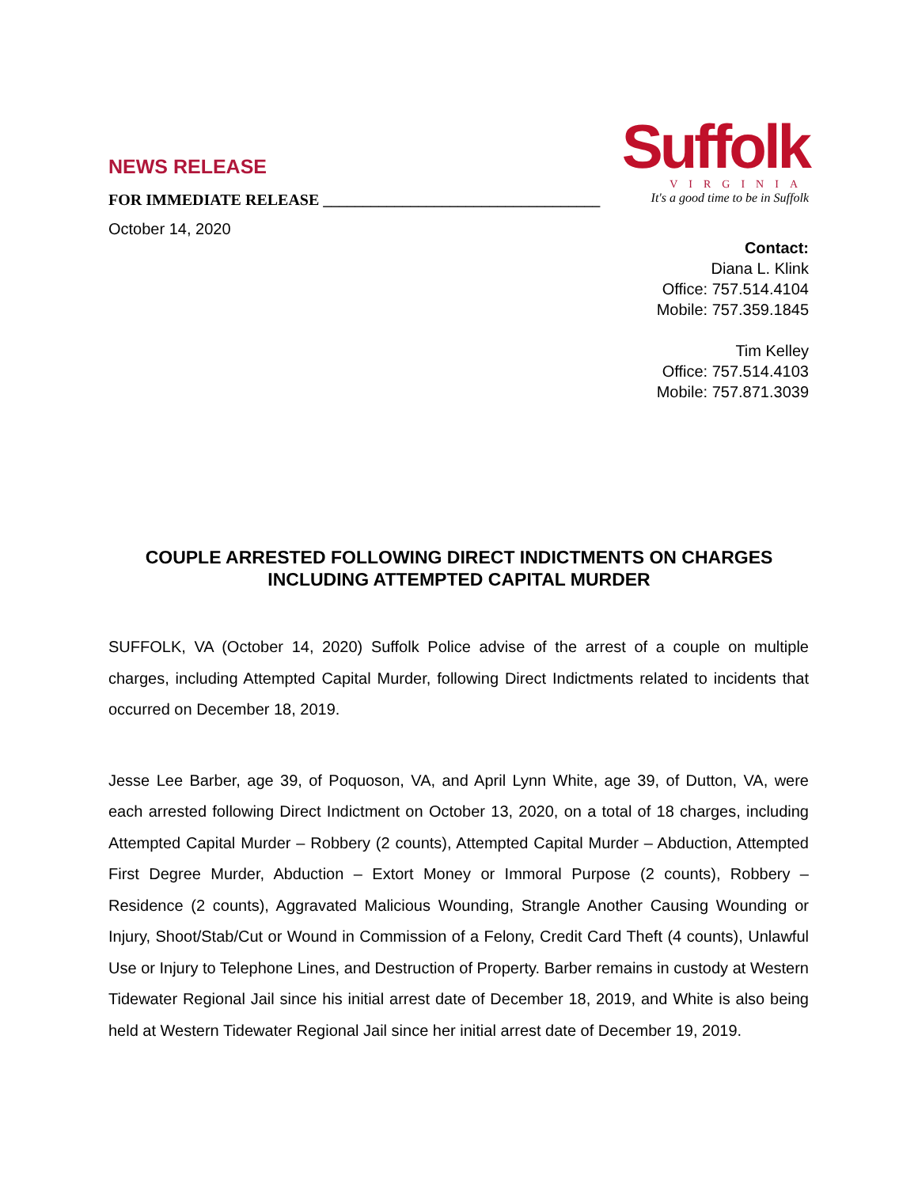NEWS RELEASE
FOR IMMEDIATE RELEASE ___________________________________
October 14, 2020
Suffolk
VIRGINIA
It's a good time to be in Suffolk
Contact:
Diana L. Klink
Office: 757.514.4104
Mobile: 757.359.1845
Tim Kelley
Office: 757.514.4103
Mobile: 757.871.3039
COUPLE ARRESTED FOLLOWING DIRECT INDICTMENTS ON CHARGES INCLUDING ATTEMPTED CAPITAL MURDER
SUFFOLK, VA (October 14, 2020) Suffolk Police advise of the arrest of a couple on multiple charges, including Attempted Capital Murder, following Direct Indictments related to incidents that occurred on December 18, 2019.
Jesse Lee Barber, age 39, of Poquoson, VA, and April Lynn White, age 39, of Dutton, VA, were each arrested following Direct Indictment on October 13, 2020, on a total of 18 charges, including Attempted Capital Murder – Robbery (2 counts), Attempted Capital Murder – Abduction, Attempted First Degree Murder, Abduction – Extort Money or Immoral Purpose (2 counts), Robbery – Residence (2 counts), Aggravated Malicious Wounding, Strangle Another Causing Wounding or Injury, Shoot/Stab/Cut or Wound in Commission of a Felony, Credit Card Theft (4 counts), Unlawful Use or Injury to Telephone Lines, and Destruction of Property. Barber remains in custody at Western Tidewater Regional Jail since his initial arrest date of December 18, 2019, and White is also being held at Western Tidewater Regional Jail since her initial arrest date of December 19, 2019.